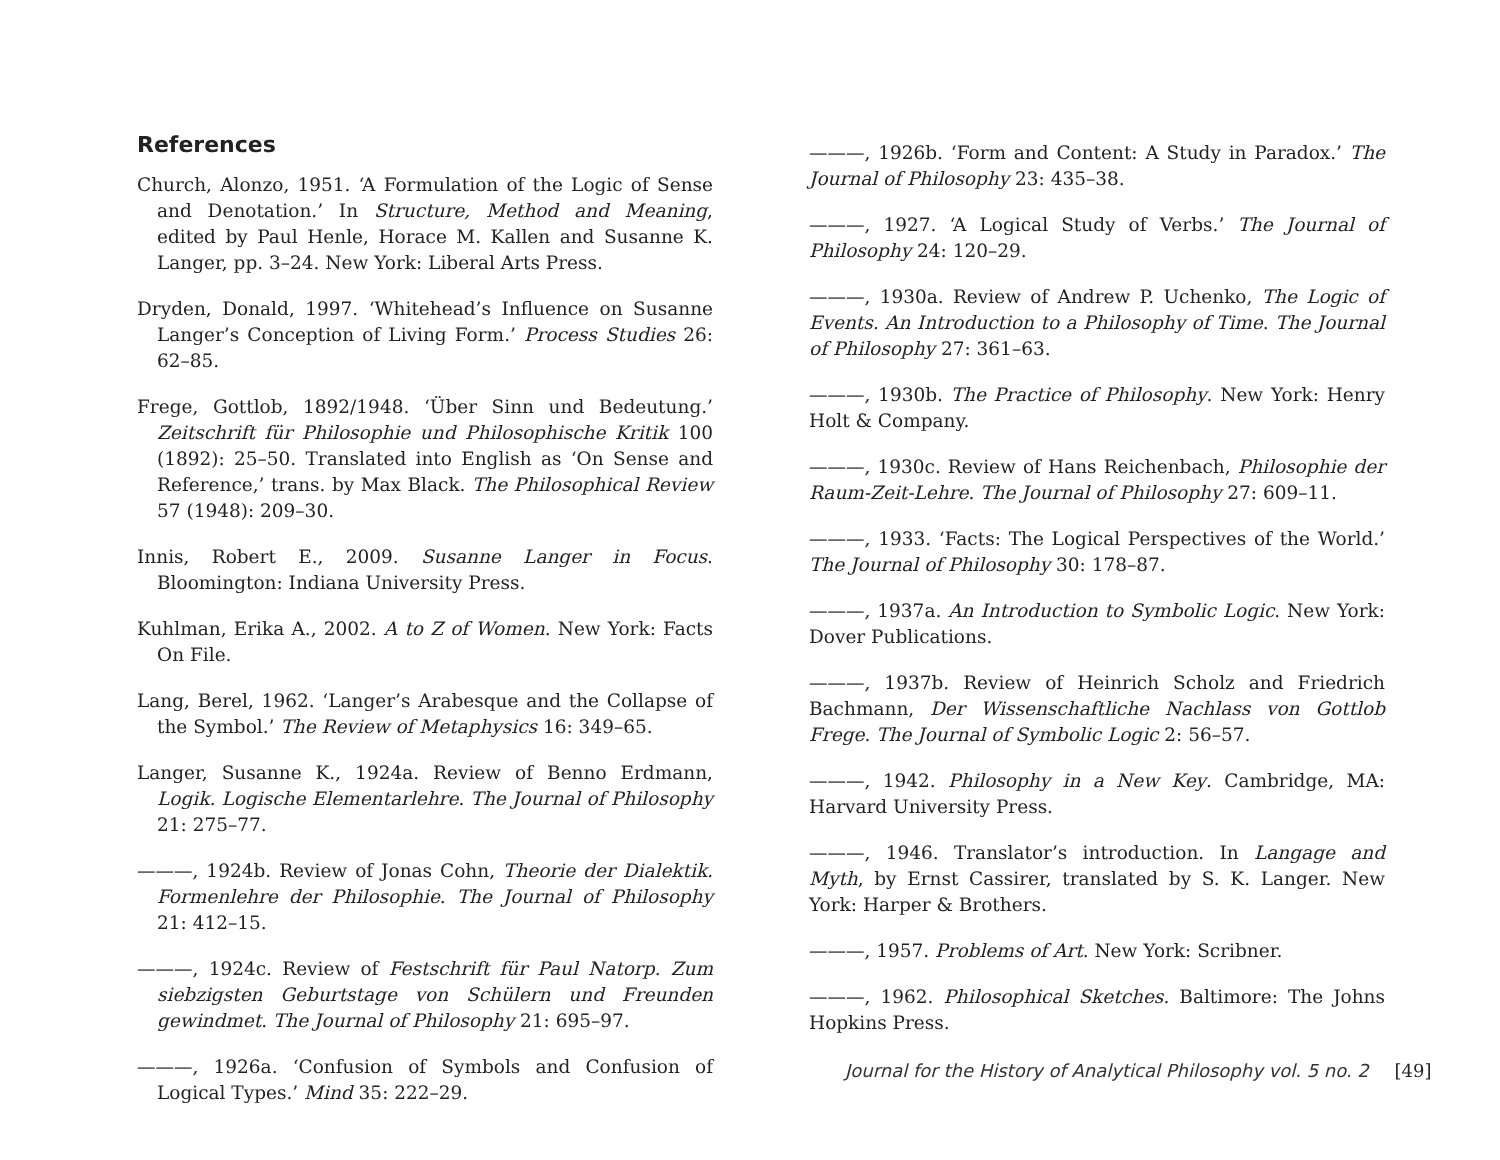References
Church, Alonzo, 1951. ‘A Formulation of the Logic of Sense and Denotation.’ In Structure, Method and Meaning, edited by Paul Henle, Horace M. Kallen and Susanne K. Langer, pp. 3–24. New York: Liberal Arts Press.
Dryden, Donald, 1997. ‘Whitehead’s Influence on Susanne Langer’s Conception of Living Form.’ Process Studies 26: 62–85.
Frege, Gottlob, 1892/1948. ‘Über Sinn und Bedeutung.’ Zeitschrift für Philosophie und Philosophische Kritik 100 (1892): 25–50. Translated into English as ‘On Sense and Reference,’ trans. by Max Black. The Philosophical Review 57 (1948): 209–30.
Innis, Robert E., 2009. Susanne Langer in Focus. Bloomington: Indiana University Press.
Kuhlman, Erika A., 2002. A to Z of Women. New York: Facts On File.
Lang, Berel, 1962. ‘Langer’s Arabesque and the Collapse of the Symbol.’ The Review of Metaphysics 16: 349–65.
Langer, Susanne K., 1924a. Review of Benno Erdmann, Logik. Logische Elementarlehre. The Journal of Philosophy 21: 275–77.
———, 1924b. Review of Jonas Cohn, Theorie der Dialektik. Formenlehre der Philosophie. The Journal of Philosophy 21: 412–15.
———, 1924c. Review of Festschrift für Paul Natorp. Zum siebzigsten Geburtstage von Schülern und Freunden gewindmet. The Journal of Philosophy 21: 695–97.
———, 1926a. ‘Confusion of Symbols and Confusion of Logical Types.’ Mind 35: 222–29.
———, 1926b. ‘Form and Content: A Study in Paradox.’ The Journal of Philosophy 23: 435–38.
———, 1927. ‘A Logical Study of Verbs.’ The Journal of Philosophy 24: 120–29.
———, 1930a. Review of Andrew P. Uchenko, The Logic of Events. An Introduction to a Philosophy of Time. The Journal of Philosophy 27: 361–63.
———, 1930b. The Practice of Philosophy. New York: Henry Holt & Company.
———, 1930c. Review of Hans Reichenbach, Philosophie der Raum-Zeit-Lehre. The Journal of Philosophy 27: 609–11.
———, 1933. ‘Facts: The Logical Perspectives of the World.’ The Journal of Philosophy 30: 178–87.
———, 1937a. An Introduction to Symbolic Logic. New York: Dover Publications.
———, 1937b. Review of Heinrich Scholz and Friedrich Bachmann, Der Wissenschaftliche Nachlass von Gottlob Frege. The Journal of Symbolic Logic 2: 56–57.
———, 1942. Philosophy in a New Key. Cambridge, MA: Harvard University Press.
———, 1946. Translator’s introduction. In Langage and Myth, by Ernst Cassirer, translated by S. K. Langer. New York: Harper & Brothers.
———, 1957. Problems of Art. New York: Scribner.
———, 1962. Philosophical Sketches. Baltimore: The Johns Hopkins Press.
Journal for the History of Analytical Philosophy vol. 5 no. 2 [49]